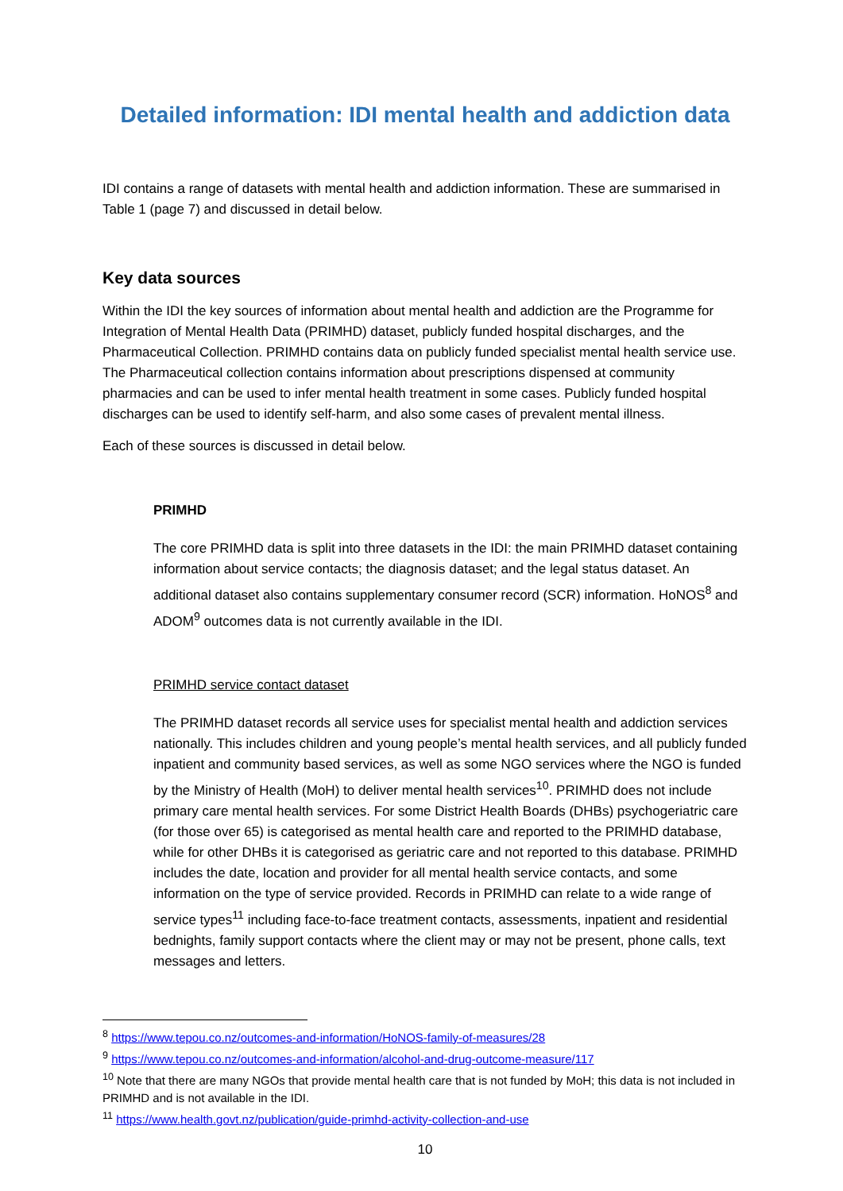Detailed information: IDI mental health and addiction data
IDI contains a range of datasets with mental health and addiction information. These are summarised in Table 1 (page 7) and discussed in detail below.
Key data sources
Within the IDI the key sources of information about mental health and addiction are the Programme for Integration of Mental Health Data (PRIMHD) dataset, publicly funded hospital discharges, and the Pharmaceutical Collection. PRIMHD contains data on publicly funded specialist mental health service use. The Pharmaceutical collection contains information about prescriptions dispensed at community pharmacies and can be used to infer mental health treatment in some cases. Publicly funded hospital discharges can be used to identify self-harm, and also some cases of prevalent mental illness.
Each of these sources is discussed in detail below.
PRIMHD
The core PRIMHD data is split into three datasets in the IDI: the main PRIMHD dataset containing information about service contacts; the diagnosis dataset; and the legal status dataset. An additional dataset also contains supplementary consumer record (SCR) information. HoNOS<sup>8</sup> and ADOM<sup>9</sup> outcomes data is not currently available in the IDI.
PRIMHD service contact dataset
The PRIMHD dataset records all service uses for specialist mental health and addiction services nationally. This includes children and young people’s mental health services, and all publicly funded inpatient and community based services, as well as some NGO services where the NGO is funded by the Ministry of Health (MoH) to deliver mental health services<sup>10</sup>. PRIMHD does not include primary care mental health services. For some District Health Boards (DHBs) psychogeriatric care (for those over 65) is categorised as mental health care and reported to the PRIMHD database, while for other DHBs it is categorised as geriatric care and not reported to this database. PRIMHD includes the date, location and provider for all mental health service contacts, and some information on the type of service provided. Records in PRIMHD can relate to a wide range of service types<sup>11</sup> including face-to-face treatment contacts, assessments, inpatient and residential bednights, family support contacts where the client may or may not be present, phone calls, text messages and letters.
<sup>8</sup> https://www.tepou.co.nz/outcomes-and-information/HoNOS-family-of-measures/28
<sup>9</sup> https://www.tepou.co.nz/outcomes-and-information/alcohol-and-drug-outcome-measure/117
<sup>10</sup> Note that there are many NGOs that provide mental health care that is not funded by MoH; this data is not included in PRIMHD and is not available in the IDI.
<sup>11</sup> https://www.health.govt.nz/publication/guide-primhd-activity-collection-and-use
10